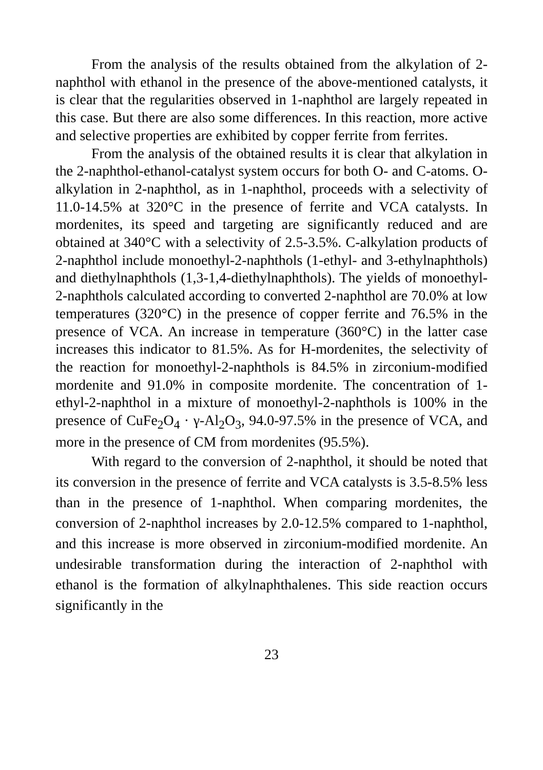From the analysis of the results obtained from the alkylation of 2-naphthol with ethanol in the presence of the above-mentioned catalysts, it is clear that the regularities observed in 1-naphthol are largely repeated in this case. But there are also some differences. In this reaction, more active and selective properties are exhibited by copper ferrite from ferrites.
From the analysis of the obtained results it is clear that alkylation in the 2-naphthol-ethanol-catalyst system occurs for both O- and C-atoms. O-alkylation in 2-naphthol, as in 1-naphthol, proceeds with a selectivity of 11.0-14.5% at 320°C in the presence of ferrite and VCA catalysts. In mordenites, its speed and targeting are significantly reduced and are obtained at 340°C with a selectivity of 2.5-3.5%. C-alkylation products of 2-naphthol include monoethyl-2-naphthols (1-ethyl- and 3-ethylnaphthols) and diethylnaphthols (1,3-1,4-diethylnaphthols). The yields of monoethyl-2-naphthols calculated according to converted 2-naphthol are 70.0% at low temperatures (320°C) in the presence of copper ferrite and 76.5% in the presence of VCA. An increase in temperature (360°C) in the latter case increases this indicator to 81.5%. As for H-mordenites, the selectivity of the reaction for monoethyl-2-naphthols is 84.5% in zirconium-modified mordenite and 91.0% in composite mordenite. The concentration of 1-ethyl-2-naphthol in a mixture of monoethyl-2-naphthols is 100% in the presence of CuFe<sub>2</sub>O<sub>4</sub> · γ-Al<sub>2</sub>O<sub>3</sub>, 94.0-97.5% in the presence of VCA, and more in the presence of CM from mordenites (95.5%).
With regard to the conversion of 2-naphthol, it should be noted that its conversion in the presence of ferrite and VCA catalysts is 3.5-8.5% less than in the presence of 1-naphthol. When comparing mordenites, the conversion of 2-naphthol increases by 2.0-12.5% compared to 1-naphthol, and this increase is more observed in zirconium-modified mordenite. An undesirable transformation during the interaction of 2-naphthol with ethanol is the formation of alkylnaphthalenes. This side reaction occurs significantly in the
23